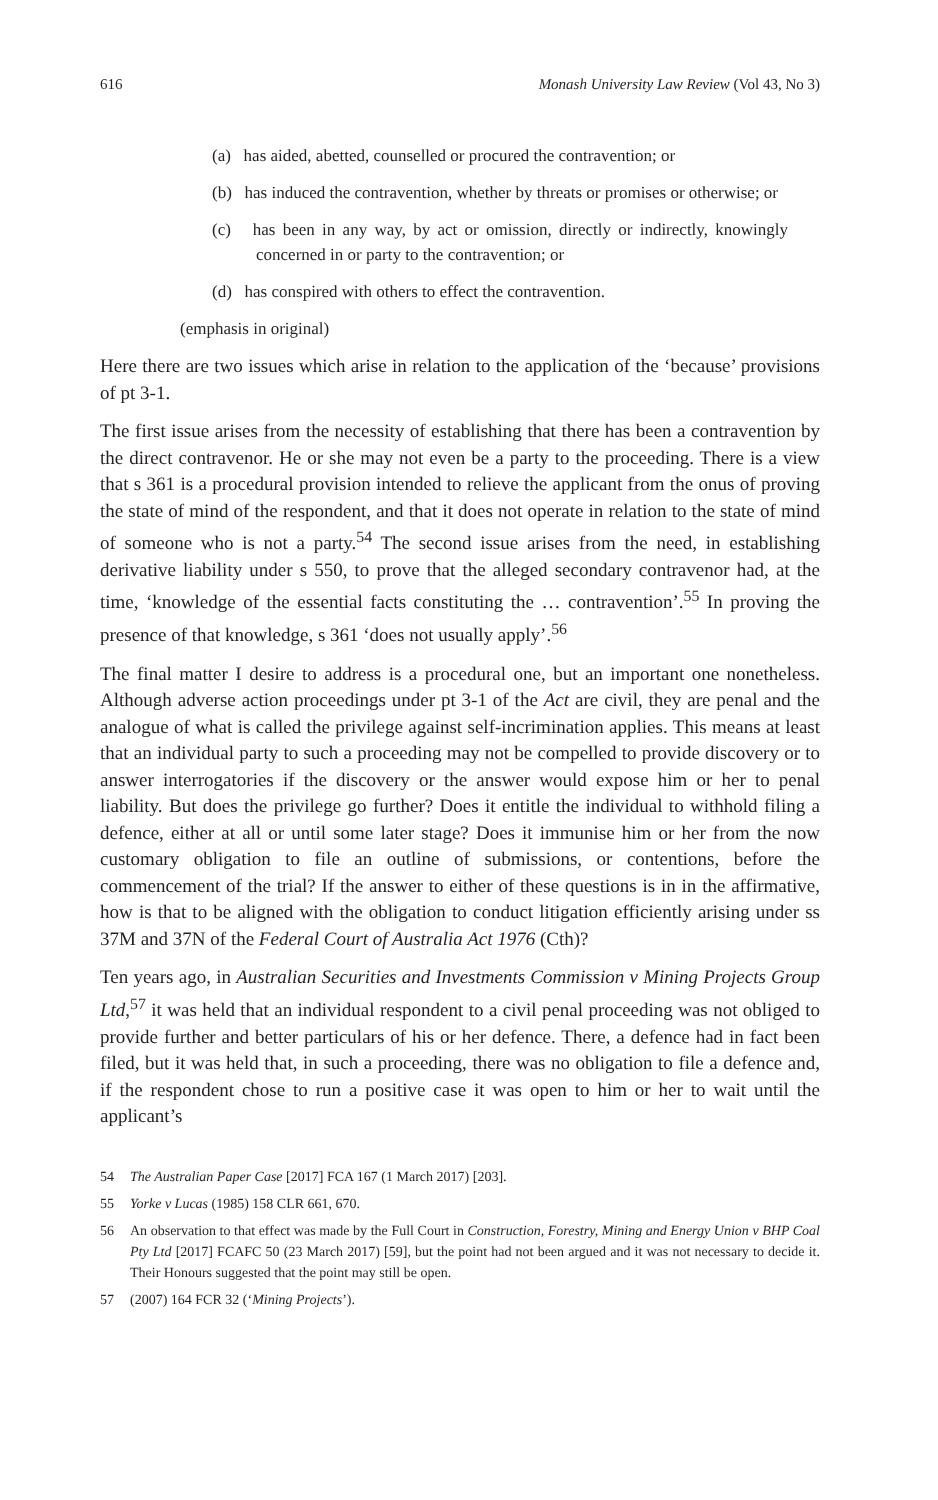616 Monash University Law Review (Vol 43, No 3)
(a) has aided, abetted, counselled or procured the contravention; or
(b) has induced the contravention, whether by threats or promises or otherwise; or
(c) has been in any way, by act or omission, directly or indirectly, knowingly concerned in or party to the contravention; or
(d) has conspired with others to effect the contravention.
(emphasis in original)
Here there are two issues which arise in relation to the application of the ‘because’ provisions of pt 3-1.
The first issue arises from the necessity of establishing that there has been a contravention by the direct contravenor. He or she may not even be a party to the proceeding. There is a view that s 361 is a procedural provision intended to relieve the applicant from the onus of proving the state of mind of the respondent, and that it does not operate in relation to the state of mind of someone who is not a party.<sup>54</sup> The second issue arises from the need, in establishing derivative liability under s 550, to prove that the alleged secondary contravenor had, at the time, ‘knowledge of the essential facts constituting the … contravention’.<sup>55</sup> In proving the presence of that knowledge, s 361 ‘does not usually apply’.<sup>56</sup>
The final matter I desire to address is a procedural one, but an important one nonetheless. Although adverse action proceedings under pt 3-1 of the Act are civil, they are penal and the analogue of what is called the privilege against self-incrimination applies. This means at least that an individual party to such a proceeding may not be compelled to provide discovery or to answer interrogatories if the discovery or the answer would expose him or her to penal liability. But does the privilege go further? Does it entitle the individual to withhold filing a defence, either at all or until some later stage? Does it immunise him or her from the now customary obligation to file an outline of submissions, or contentions, before the commencement of the trial? If the answer to either of these questions is in in the affirmative, how is that to be aligned with the obligation to conduct litigation efficiently arising under ss 37M and 37N of the Federal Court of Australia Act 1976 (Cth)?
Ten years ago, in Australian Securities and Investments Commission v Mining Projects Group Ltd,<sup>57</sup> it was held that an individual respondent to a civil penal proceeding was not obliged to provide further and better particulars of his or her defence. There, a defence had in fact been filed, but it was held that, in such a proceeding, there was no obligation to file a defence and, if the respondent chose to run a positive case it was open to him or her to wait until the applicant’s
54 The Australian Paper Case [2017] FCA 167 (1 March 2017) [203].
55 Yorke v Lucas (1985) 158 CLR 661, 670.
56 An observation to that effect was made by the Full Court in Construction, Forestry, Mining and Energy Union v BHP Coal Pty Ltd [2017] FCAFC 50 (23 March 2017) [59], but the point had not been argued and it was not necessary to decide it. Their Honours suggested that the point may still be open.
57 (2007) 164 FCR 32 (‘Mining Projects’).